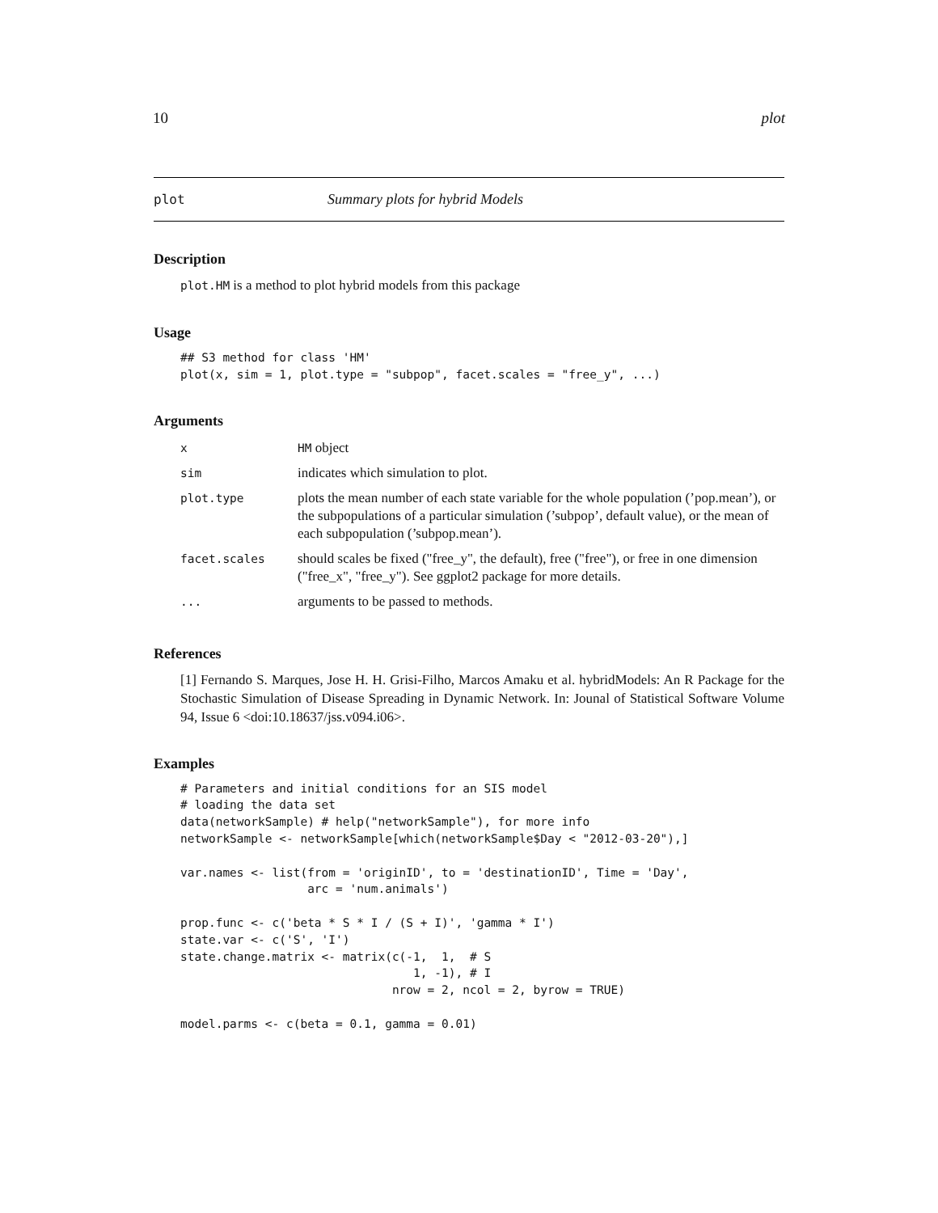10 plot
plot Summary plots for hybrid Models
Description
plot.HM is a method to plot hybrid models from this package
Usage
## S3 method for class 'HM'
plot(x, sim = 1, plot.type = "subpop", facet.scales = "free_y", ...)
Arguments
| x | HM object |
| sim | indicates which simulation to plot. |
| plot.type | plots the mean number of each state variable for the whole population (’pop.mean’), or the subpopulations of a particular simulation (’subpop’, default value), or the mean of each subpopulation (’subpop.mean’). |
| facet.scales | should scales be fixed ("free_y", the default), free ("free"), or free in one dimension ("free_x", "free_y"). See ggplot2 package for more details. |
| ... | arguments to be passed to methods. |
References
[1] Fernando S. Marques, Jose H. H. Grisi-Filho, Marcos Amaku et al. hybridModels: An R Package for the Stochastic Simulation of Disease Spreading in Dynamic Network. In: Jounal of Statistical Software Volume 94, Issue 6 <doi:10.18637/jss.v094.i06>.
Examples
# Parameters and initial conditions for an SIS model
# loading the data set
data(networkSample) # help("networkSample"), for more info
networkSample <- networkSample[which(networkSample$Day < "2012-03-20"),]

var.names <- list(from = 'originID', to = 'destinationID', Time = 'Day',
                  arc = 'num.animals')

prop.func <- c('beta * S * I / (S + I)', 'gamma * I')
state.var <- c('S', 'I')
state.change.matrix <- matrix(c(-1,  1,  # S
                                 1, -1), # I
                              nrow = 2, ncol = 2, byrow = TRUE)

model.parms <- c(beta = 0.1, gamma = 0.01)